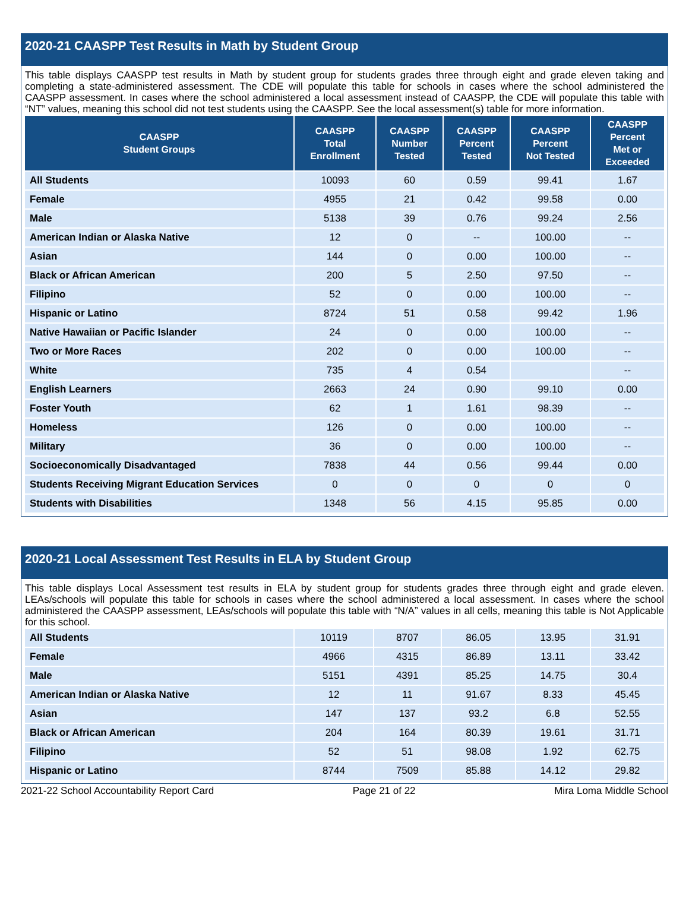2020-21 CAASPP Test Results in Math by Student Group
This table displays CAASPP test results in Math by student group for students grades three through eight and grade eleven taking and completing a state-administered assessment. The CDE will populate this table for schools in cases where the school administered the CAASPP assessment. In cases where the school administered a local assessment instead of CAASPP, the CDE will populate this table with “NT” values, meaning this school did not test students using the CAASPP. See the local assessment(s) table for more information.
| CAASPP Student Groups | CAASPP Total Enrollment | CAASPP Number Tested | CAASPP Percent Tested | CAASPP Percent Not Tested | CAASPP Percent Met or Exceeded |
| --- | --- | --- | --- | --- | --- |
| All Students | 10093 | 60 | 0.59 | 99.41 | 1.67 |
| Female | 4955 | 21 | 0.42 | 99.58 | 0.00 |
| Male | 5138 | 39 | 0.76 | 99.24 | 2.56 |
| American Indian or Alaska Native | 12 | 0 | -- | 100.00 | -- |
| Asian | 144 | 0 | 0.00 | 100.00 | -- |
| Black or African American | 200 | 5 | 2.50 | 97.50 | -- |
| Filipino | 52 | 0 | 0.00 | 100.00 | -- |
| Hispanic or Latino | 8724 | 51 | 0.58 | 99.42 | 1.96 |
| Native Hawaiian or Pacific Islander | 24 | 0 | 0.00 | 100.00 | -- |
| Two or More Races | 202 | 0 | 0.00 | 100.00 | -- |
| White | 735 | 4 | 0.54 | | -- |
| English Learners | 2663 | 24 | 0.90 | 99.10 | 0.00 |
| Foster Youth | 62 | 1 | 1.61 | 98.39 | -- |
| Homeless | 126 | 0 | 0.00 | 100.00 | -- |
| Military | 36 | 0 | 0.00 | 100.00 | -- |
| Socioeconomically Disadvantaged | 7838 | 44 | 0.56 | 99.44 | 0.00 |
| Students Receiving Migrant Education Services | 0 | 0 | 0 | 0 | 0 |
| Students with Disabilities | 1348 | 56 | 4.15 | 95.85 | 0.00 |
2020-21 Local Assessment Test Results in ELA by Student Group
This table displays Local Assessment test results in ELA by student group for students grades three through eight and grade eleven. LEAs/schools will populate this table for schools in cases where the school administered a local assessment. In cases where the school administered the CAASPP assessment, LEAs/schools will populate this table with “N/A” values in all cells, meaning this table is Not Applicable for this school.
| All Students | 10119 | 8707 | 86.05 | 13.95 | 31.91 |
| Female | 4966 | 4315 | 86.89 | 13.11 | 33.42 |
| Male | 5151 | 4391 | 85.25 | 14.75 | 30.4 |
| American Indian or Alaska Native | 12 | 11 | 91.67 | 8.33 | 45.45 |
| Asian | 147 | 137 | 93.2 | 6.8 | 52.55 |
| Black or African American | 204 | 164 | 80.39 | 19.61 | 31.71 |
| Filipino | 52 | 51 | 98.08 | 1.92 | 62.75 |
| Hispanic or Latino | 8744 | 7509 | 85.88 | 14.12 | 29.82 |
2021-22 School Accountability Report Card Page 21 of 22 Mira Loma Middle School